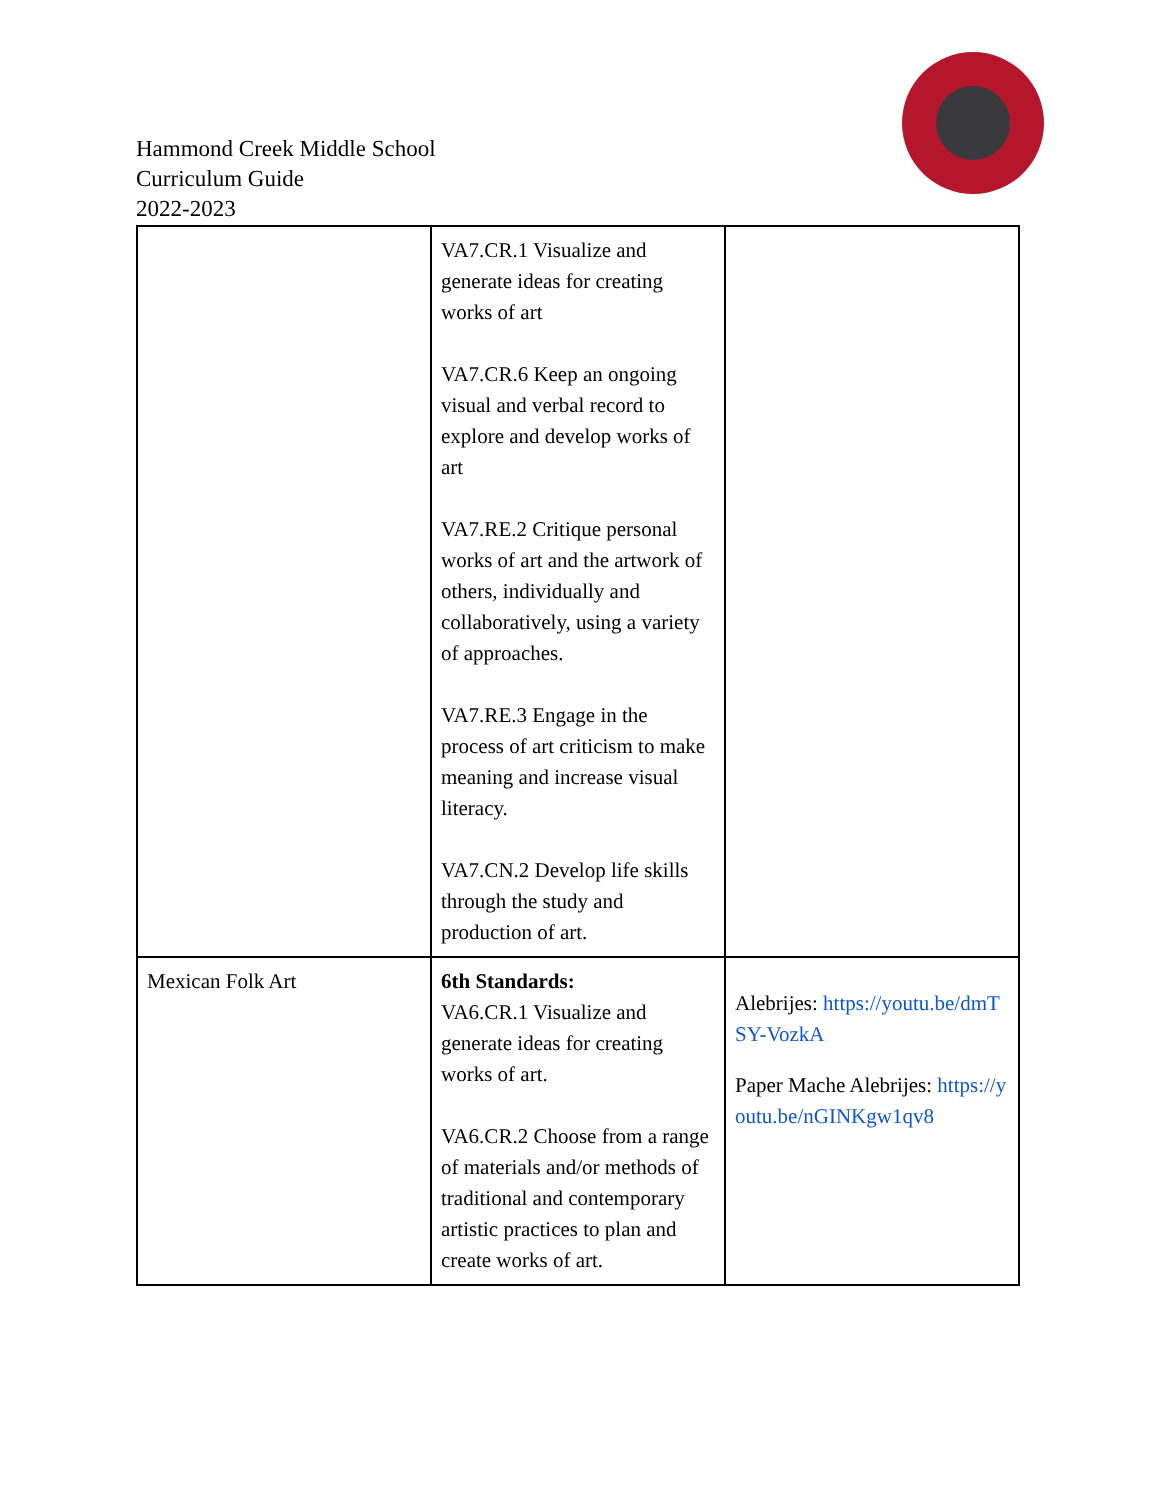Hammond Creek Middle School
Curriculum Guide
2022-2023
| | VA7.CR.1 Visualize and generate ideas for creating works of art VA7.CR.6 Keep an ongoing visual and verbal record to explore and develop works of art VA7.RE.2 Critique personal works of art and the artwork of others, individually and collaboratively, using a variety of approaches. VA7.RE.3 Engage in the process of art criticism to make meaning and increase visual literacy. VA7.CN.2 Develop life skills through the study and production of art. | |
| Mexican Folk Art | 6th Standards: VA6.CR.1 Visualize and generate ideas for creating works of art. VA6.CR.2 Choose from a range of materials and/or methods of traditional and contemporary artistic practices to plan and create works of art. | Alebrijes: https://youtu.be/dmTSY-VozkA Paper Mache Alebrijes: https://youtu.be/nGINKgw1qv8 |